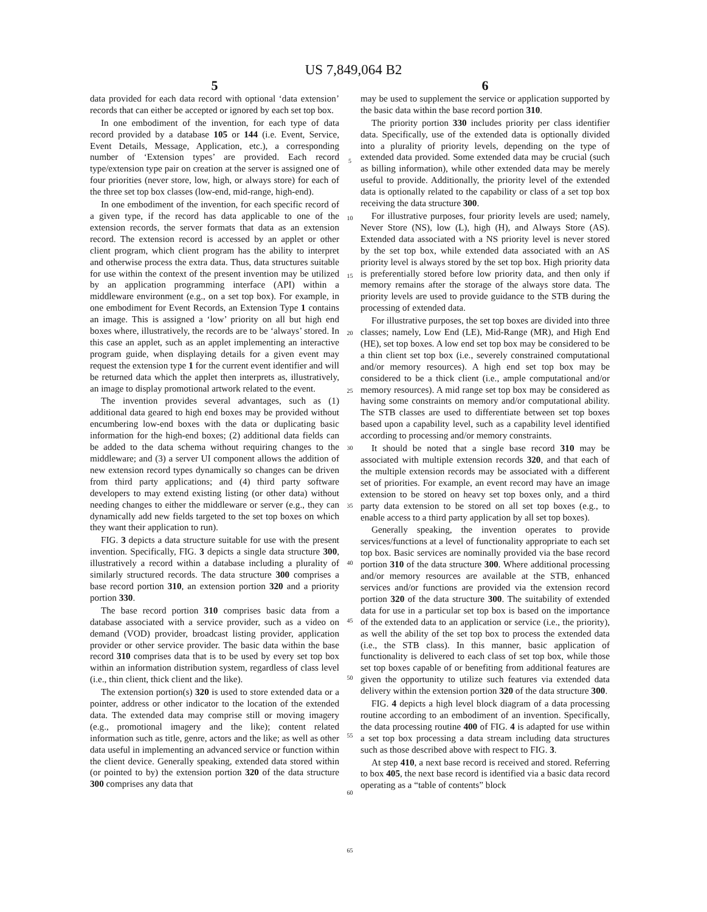US 7,849,064 B2
5
data provided for each data record with optional ‘data extension’ records that can either be accepted or ignored by each set top box.
In one embodiment of the invention, for each type of data record provided by a database 105 or 144 (i.e. Event, Service, Event Details, Message, Application, etc.), a corresponding number of ‘Extension types’ are provided. Each record type/extension type pair on creation at the server is assigned one of four priorities (never store, low, high, or always store) for each of the three set top box classes (low-end, mid-range, high-end).
In one embodiment of the invention, for each specific record of a given type, if the record has data applicable to one of the extension records, the server formats that data as an extension record. The extension record is accessed by an applet or other client program, which client program has the ability to interpret and otherwise process the extra data. Thus, data structures suitable for use within the context of the present invention may be utilized by an application programming interface (API) within a middleware environment (e.g., on a set top box). For example, in one embodiment for Event Records, an Extension Type 1 contains an image. This is assigned a ‘low’ priority on all but high end boxes where, illustratively, the records are to be ‘always’ stored. In this case an applet, such as an applet implementing an interactive program guide, when displaying details for a given event may request the extension type 1 for the current event identifier and will be returned data which the applet then interprets as, illustratively, an image to display promotional artwork related to the event.
The invention provides several advantages, such as (1) additional data geared to high end boxes may be provided without encumbering low-end boxes with the data or duplicating basic information for the high-end boxes; (2) additional data fields can be added to the data schema without requiring changes to the middleware; and (3) a server UI component allows the addition of new extension record types dynamically so changes can be driven from third party applications; and (4) third party software developers to may extend existing listing (or other data) without needing changes to either the middleware or server (e.g., they can dynamically add new fields targeted to the set top boxes on which they want their application to run).
FIG. 3 depicts a data structure suitable for use with the present invention. Specifically, FIG. 3 depicts a single data structure 300, illustratively a record within a database including a plurality of similarly structured records. The data structure 300 comprises a base record portion 310, an extension portion 320 and a priority portion 330.
The base record portion 310 comprises basic data from a database associated with a service provider, such as a video on demand (VOD) provider, broadcast listing provider, application provider or other service provider. The basic data within the base record 310 comprises data that is to be used by every set top box within an information distribution system, regardless of class level (i.e., thin client, thick client and the like).
The extension portion(s) 320 is used to store extended data or a pointer, address or other indicator to the location of the extended data. The extended data may comprise still or moving imagery (e.g., promotional imagery and the like); content related information such as title, genre, actors and the like; as well as other data useful in implementing an advanced service or function within the client device. Generally speaking, extended data stored within (or pointed to by) the extension portion 320 of the data structure 300 comprises any data that
5
10
15
20
25
30
35
40
45
50
55
60
65
6
may be used to supplement the service or application supported by the basic data within the base record portion 310.
The priority portion 330 includes priority per class identifier data. Specifically, use of the extended data is optionally divided into a plurality of priority levels, depending on the type of extended data provided. Some extended data may be crucial (such as billing information), while other extended data may be merely useful to provide. Additionally, the priority level of the extended data is optionally related to the capability or class of a set top box receiving the data structure 300.
For illustrative purposes, four priority levels are used; namely, Never Store (NS), low (L), high (H), and Always Store (AS). Extended data associated with a NS priority level is never stored by the set top box, while extended data associated with an AS priority level is always stored by the set top box. High priority data is preferentially stored before low priority data, and then only if memory remains after the storage of the always store data. The priority levels are used to provide guidance to the STB during the processing of extended data.
For illustrative purposes, the set top boxes are divided into three classes; namely, Low End (LE), Mid-Range (MR), and High End (HE), set top boxes. A low end set top box may be considered to be a thin client set top box (i.e., severely constrained computational and/or memory resources). A high end set top box may be considered to be a thick client (i.e., ample computational and/or memory resources). A mid range set top box may be considered as having some constraints on memory and/or computational ability. The STB classes are used to differentiate between set top boxes based upon a capability level, such as a capability level identified according to processing and/or memory constraints.
It should be noted that a single base record 310 may be associated with multiple extension records 320, and that each of the multiple extension records may be associated with a different set of priorities. For example, an event record may have an image extension to be stored on heavy set top boxes only, and a third party data extension to be stored on all set top boxes (e.g., to enable access to a third party application by all set top boxes).
Generally speaking, the invention operates to provide services/functions at a level of functionality appropriate to each set top box. Basic services are nominally provided via the base record portion 310 of the data structure 300. Where additional processing and/or memory resources are available at the STB, enhanced services and/or functions are provided via the extension record portion 320 of the data structure 300. The suitability of extended data for use in a particular set top box is based on the importance of the extended data to an application or service (i.e., the priority), as well the ability of the set top box to process the extended data (i.e., the STB class). In this manner, basic application of functionality is delivered to each class of set top box, while those set top boxes capable of or benefiting from additional features are given the opportunity to utilize such features via extended data delivery within the extension portion 320 of the data structure 300.
FIG. 4 depicts a high level block diagram of a data processing routine according to an embodiment of an invention. Specifically, the data processing routine 400 of FIG. 4 is adapted for use within a set top box processing a data stream including data structures such as those described above with respect to FIG. 3.
At step 410, a next base record is received and stored. Referring to box 405, the next base record is identified via a basic data record operating as a “table of contents” block